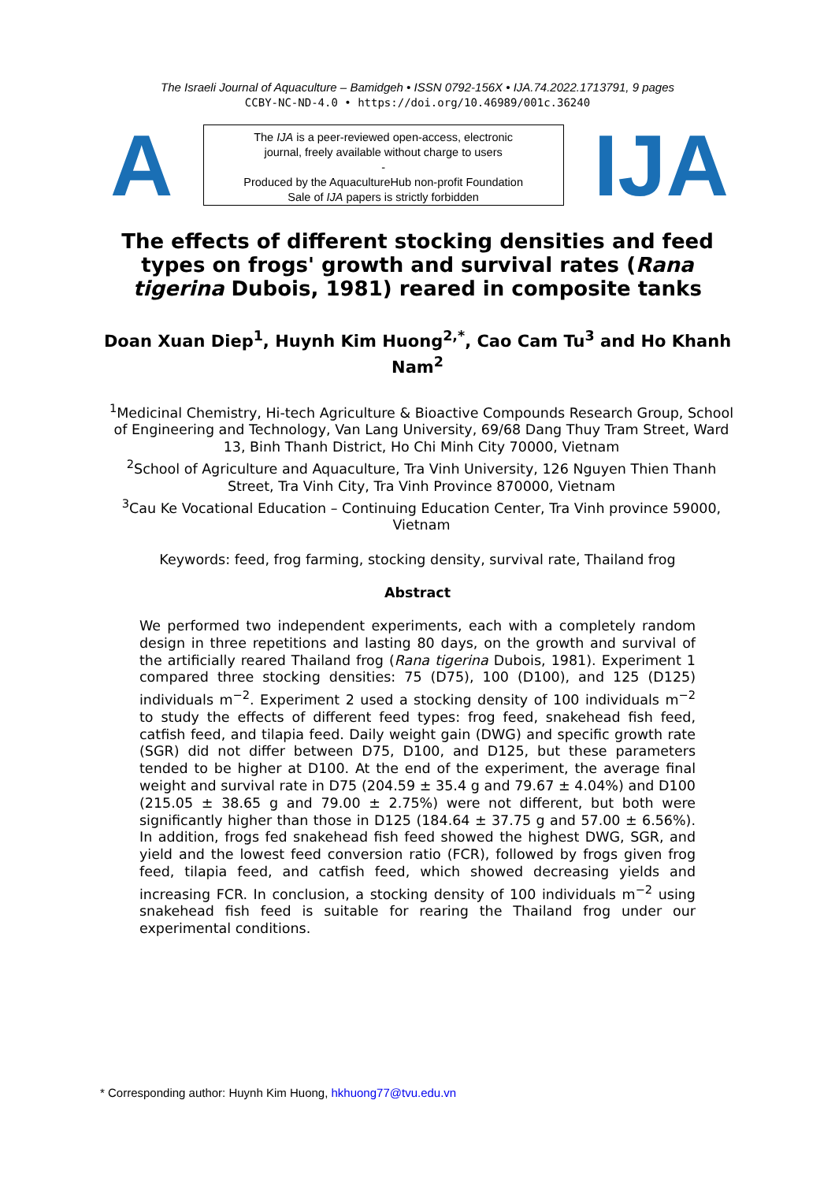The Israeli Journal of Aquaculture – Bamidgeh • ISSN 0792-156X • IJA.74.2022.1713791, 9 pages
CCBY-NC-ND-4.0 • https://doi.org/10.46989/001c.36240
A
The IJA is a peer-reviewed open-access, electronic
journal, freely available without charge to users
-
Produced by the AquacultureHub non-profit Foundation
Sale of IJA papers is strictly forbidden
IJA
The effects of different stocking densities and feed types on frogs' growth and survival rates (Rana tigerina Dubois, 1981) reared in composite tanks
Doan Xuan Diep<sup>1</sup>, Huynh Kim Huong<sup>2,*</sup>, Cao Cam Tu<sup>3</sup> and Ho Khanh Nam<sup>2</sup>
<sup>1</sup> Medicinal Chemistry, Hi-tech Agriculture & Bioactive Compounds Research Group, School of Engineering and Technology, Van Lang University, 69/68 Dang Thuy Tram Street, Ward 13, Binh Thanh District, Ho Chi Minh City 70000, Vietnam
<sup>2</sup> School of Agriculture and Aquaculture, Tra Vinh University, 126 Nguyen Thien Thanh Street, Tra Vinh City, Tra Vinh Province 870000, Vietnam
<sup>3</sup> Cau Ke Vocational Education – Continuing Education Center, Tra Vinh province 59000, Vietnam
Keywords: feed, frog farming, stocking density, survival rate, Thailand frog
Abstract
We performed two independent experiments, each with a completely random design in three repetitions and lasting 80 days, on the growth and survival of the artificially reared Thailand frog (Rana tigerina Dubois, 1981). Experiment 1 compared three stocking densities: 75 (D75), 100 (D100), and 125 (D125) individuals m<sup>−2</sup>. Experiment 2 used a stocking density of 100 individuals m<sup>−2</sup> to study the effects of different feed types: frog feed, snakehead fish feed, catfish feed, and tilapia feed. Daily weight gain (DWG) and specific growth rate (SGR) did not differ between D75, D100, and D125, but these parameters tended to be higher at D100. At the end of the experiment, the average final weight and survival rate in D75 (204.59 ± 35.4 g and 79.67 ± 4.04%) and D100 (215.05 ± 38.65 g and 79.00 ± 2.75%) were not different, but both were significantly higher than those in D125 (184.64 ± 37.75 g and 57.00 ± 6.56%). In addition, frogs fed snakehead fish feed showed the highest DWG, SGR, and yield and the lowest feed conversion ratio (FCR), followed by frogs given frog feed, tilapia feed, and catfish feed, which showed decreasing yields and increasing FCR. In conclusion, a stocking density of 100 individuals m<sup>−2</sup> using snakehead fish feed is suitable for rearing the Thailand frog under our experimental conditions.
* Corresponding author: Huynh Kim Huong, hkhuong77@tvu.edu.vn